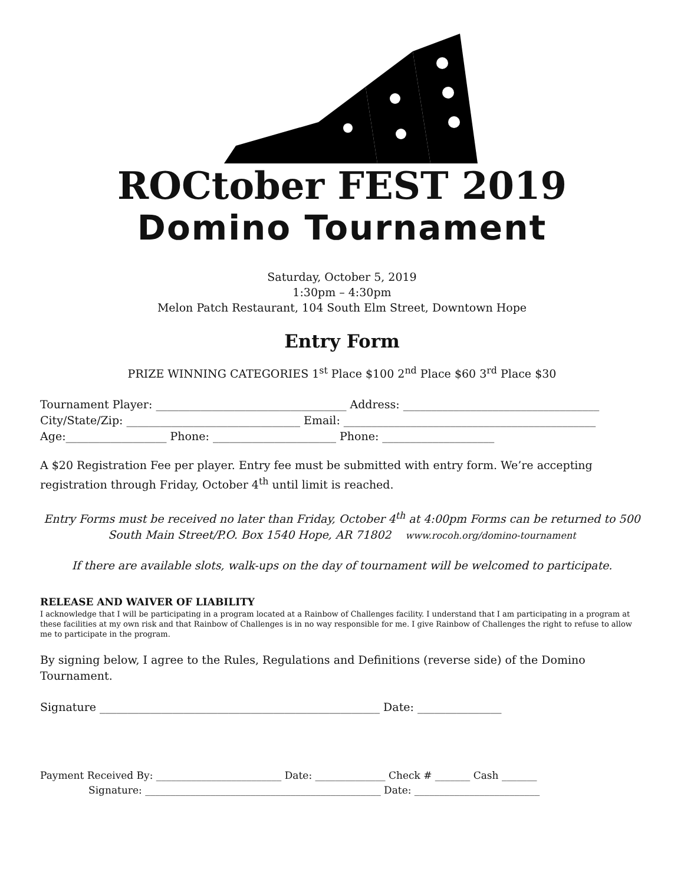ROCtober FEST 2019
Domino Tournament
Saturday, October 5, 2019
1:30pm – 4:30pm
Melon Patch Restaurant, 104 South Elm Street, Downtown Hope
Entry Form
PRIZE WINNING CATEGORIES 1<sup>st</sup> Place $100 2<sup>nd</sup> Place $60 3<sup>rd</sup> Place $30
Tournament Player: __________________________________ Address: ___________________________________
City/State/Zip: _______________________________ Email: _____________________________________________
Age:__________________ Phone: ______________________ Phone: ____________________
A $20 Registration Fee per player. Entry fee must be submitted with entry form. We’re accepting registration through Friday, October 4<sup>th</sup> until limit is reached.
Entry Forms must be received no later than Friday, October 4<sup>th</sup> at 4:00pm Forms can be returned to 500 South Main Street/P.O. Box 1540 Hope, AR 71802 www.rocoh.org/domino-tournament
If there are available slots, walk-ups on the day of tournament will be welcomed to participate.
RELEASE AND WAIVER OF LIABILITY
I acknowledge that I will be participating in a program located at a Rainbow of Challenges facility. I understand that I am participating in a program at these facilities at my own risk and that Rainbow of Challenges is in no way responsible for me. I give Rainbow of Challenges the right to refuse to allow me to participate in the program.
By signing below, I agree to the Rules, Regulations and Definitions (reverse side) of the Domino Tournament.
Signature __________________________________________________ Date: _______________
Payment Received By: _________________________ Date: ______________ Check # _______ Cash _______
Signature: _______________________________________________ Date: _________________________